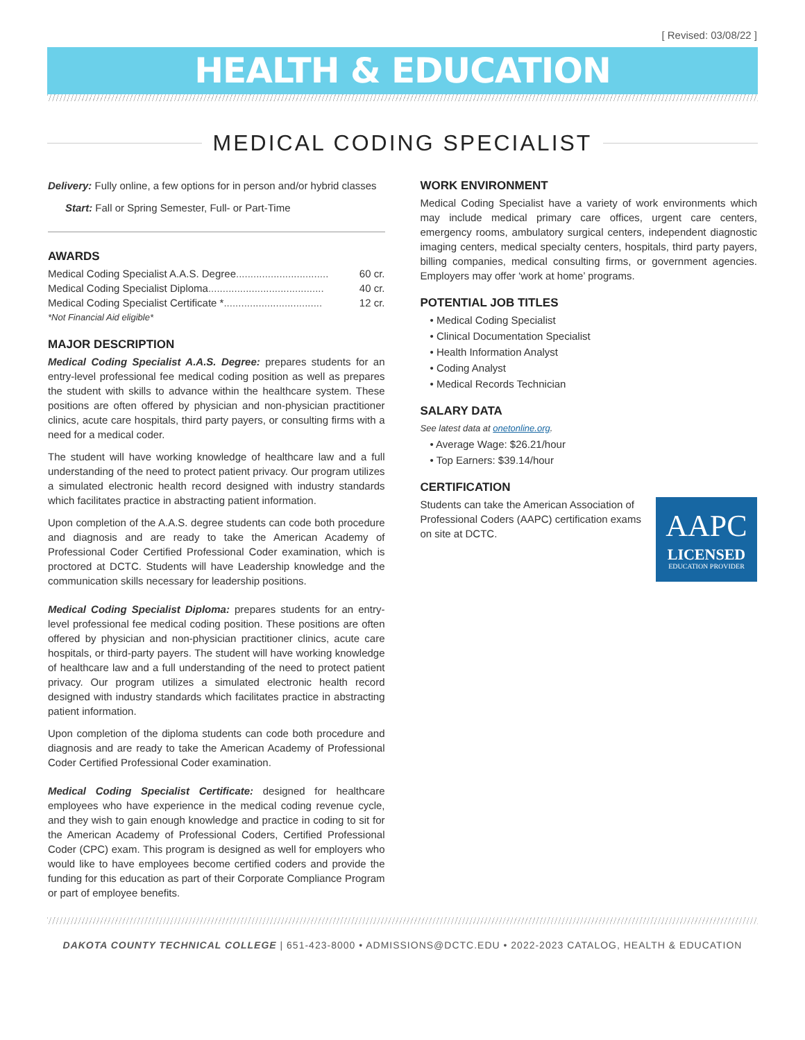[ Revised: 03/08/22 ]
HEALTH & EDUCATION
MEDICAL CODING SPECIALIST
Delivery: Fully online, a few options for in person and/or hybrid classes
Start: Fall or Spring Semester, Full- or Part-Time
AWARDS
Medical Coding Specialist A.A.S. Degree................................ 60 cr.
Medical Coding Specialist Diploma........................................ 40 cr.
Medical Coding Specialist Certificate * .................................. 12 cr.
*Not Financial Aid eligible*
MAJOR DESCRIPTION
Medical Coding Specialist A.A.S. Degree: prepares students for an entry-level professional fee medical coding position as well as prepares the student with skills to advance within the healthcare system. These positions are often offered by physician and non-physician practitioner clinics, acute care hospitals, third party payers, or consulting firms with a need for a medical coder.
The student will have working knowledge of healthcare law and a full understanding of the need to protect patient privacy. Our program utilizes a simulated electronic health record designed with industry standards which facilitates practice in abstracting patient information.
Upon completion of the A.A.S. degree students can code both procedure and diagnosis and are ready to take the American Academy of Professional Coder Certified Professional Coder examination, which is proctored at DCTC. Students will have Leadership knowledge and the communication skills necessary for leadership positions.
Medical Coding Specialist Diploma: prepares students for an entry-level professional fee medical coding position. These positions are often offered by physician and non-physician practitioner clinics, acute care hospitals, or third-party payers. The student will have working knowledge of healthcare law and a full understanding of the need to protect patient privacy. Our program utilizes a simulated electronic health record designed with industry standards which facilitates practice in abstracting patient information.
Upon completion of the diploma students can code both procedure and diagnosis and are ready to take the American Academy of Professional Coder Certified Professional Coder examination.
Medical Coding Specialist Certificate: designed for healthcare employees who have experience in the medical coding revenue cycle, and they wish to gain enough knowledge and practice in coding to sit for the American Academy of Professional Coders, Certified Professional Coder (CPC) exam. This program is designed as well for employers who would like to have employees become certified coders and provide the funding for this education as part of their Corporate Compliance Program or part of employee benefits.
WORK ENVIRONMENT
Medical Coding Specialist have a variety of work environments which may include medical primary care offices, urgent care centers, emergency rooms, ambulatory surgical centers, independent diagnostic imaging centers, medical specialty centers, hospitals, third party payers, billing companies, medical consulting firms, or government agencies. Employers may offer ‘work at home’ programs.
POTENTIAL JOB TITLES
• Medical Coding Specialist
• Clinical Documentation Specialist
• Health Information Analyst
• Coding Analyst
• Medical Records Technician
SALARY DATA
See latest data at onetonline.org.
• Average Wage: $26.21/hour
• Top Earners: $39.14/hour
CERTIFICATION
AAPC
LICENSED
EDUCATION PROVIDER
Students can take the American Association of Professional Coders (AAPC) certification exams on site at DCTC.
DAKOTA COUNTY TECHNICAL COLLEGE | 651-423-8000 • ADMISSIONS@DCTC.EDU • 2022-2023 CATALOG, HEALTH & EDUCATION